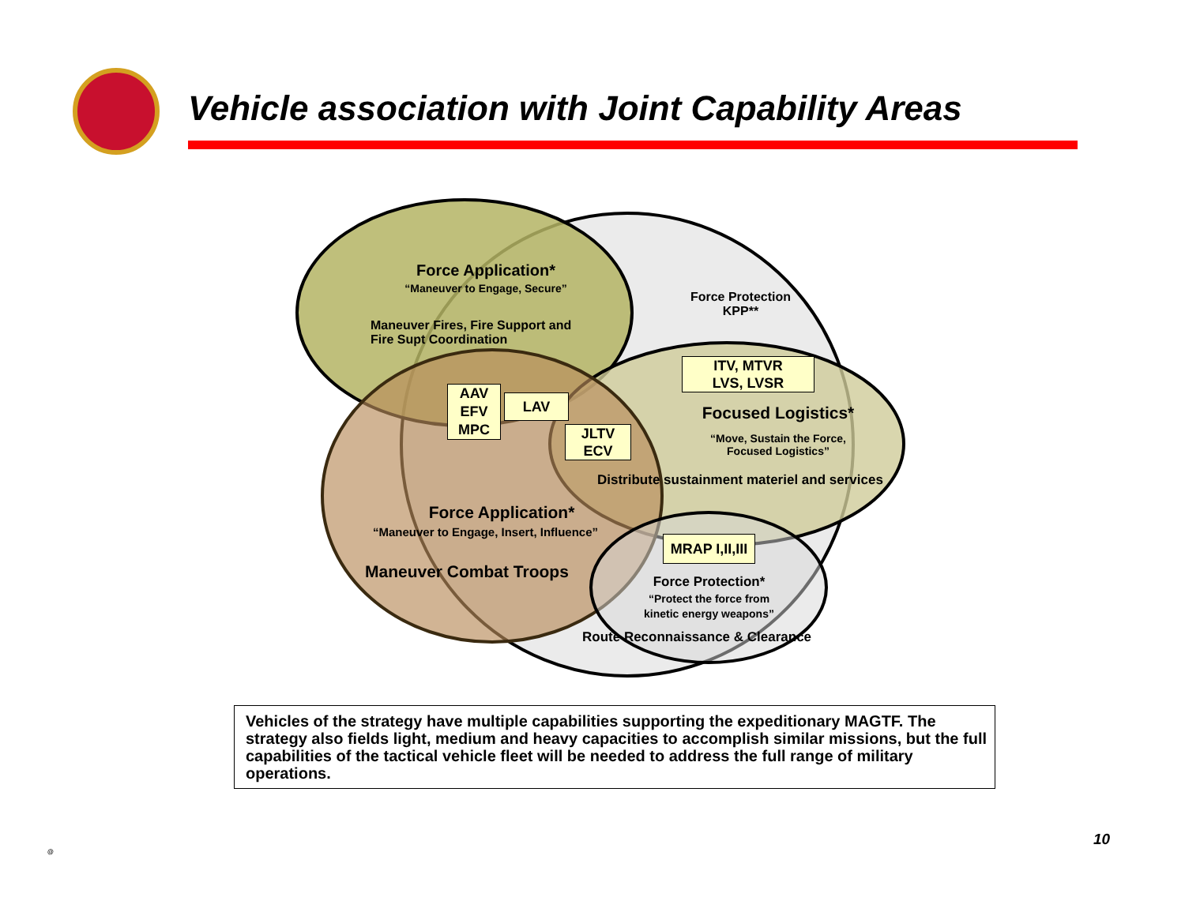Vehicle association with Joint Capability Areas
Force Application*
“Maneuver to Engage, Secure”
Maneuver Fires, Fire Support and
Fire Supt Coordination
Force Protection
KPP**
ITV, MTVR
LVS, LVSR
Focused Logistics*
“Move, Sustain the Force,
Focused Logistics”
AAV
EFV
MPC
LAV
JLTV
ECV
Distribute sustainment materiel and services
Force Application*
“Maneuver to Engage, Insert, Influence”
Maneuver Combat Troops
MRAP I,II,III
Force Protection*
“Protect the force from
kinetic energy weapons”
Route Reconnaissance & Clearance
Vehicles of the strategy have multiple capabilities supporting the expeditionary MAGTF. The strategy also fields light, medium and heavy capacities to accomplish similar missions, but the full capabilities of the tactical vehicle fleet will be needed to address the full range of military operations.
@
10